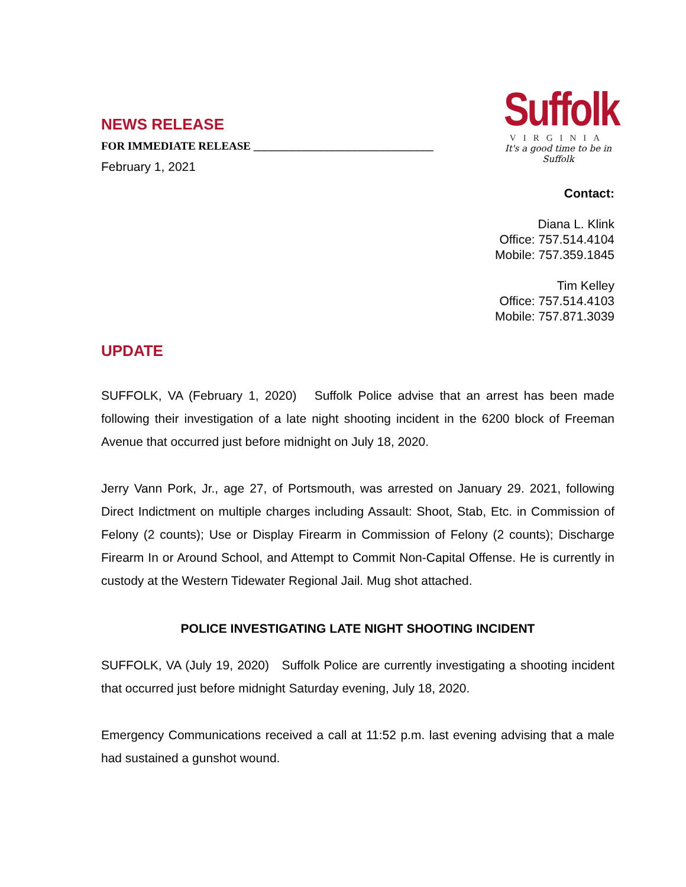NEWS RELEASE
FOR IMMEDIATE RELEASE ________________________________
February 1, 2021
Suffolk
VIRGINIA
It's a good time to be in Suffolk
Contact:
Diana L. Klink
Office: 757.514.4104
Mobile: 757.359.1845
Tim Kelley
Office: 757.514.4103
Mobile: 757.871.3039
UPDATE
SUFFOLK, VA (February 1, 2020) Suffolk Police advise that an arrest has been made following their investigation of a late night shooting incident in the 6200 block of Freeman Avenue that occurred just before midnight on July 18, 2020.
Jerry Vann Pork, Jr., age 27, of Portsmouth, was arrested on January 29. 2021, following Direct Indictment on multiple charges including Assault: Shoot, Stab, Etc. in Commission of Felony (2 counts); Use or Display Firearm in Commission of Felony (2 counts); Discharge Firearm In or Around School, and Attempt to Commit Non-Capital Offense. He is currently in custody at the Western Tidewater Regional Jail. Mug shot attached.
POLICE INVESTIGATING LATE NIGHT SHOOTING INCIDENT
SUFFOLK, VA (July 19, 2020) Suffolk Police are currently investigating a shooting incident that occurred just before midnight Saturday evening, July 18, 2020.
Emergency Communications received a call at 11:52 p.m. last evening advising that a male had sustained a gunshot wound.